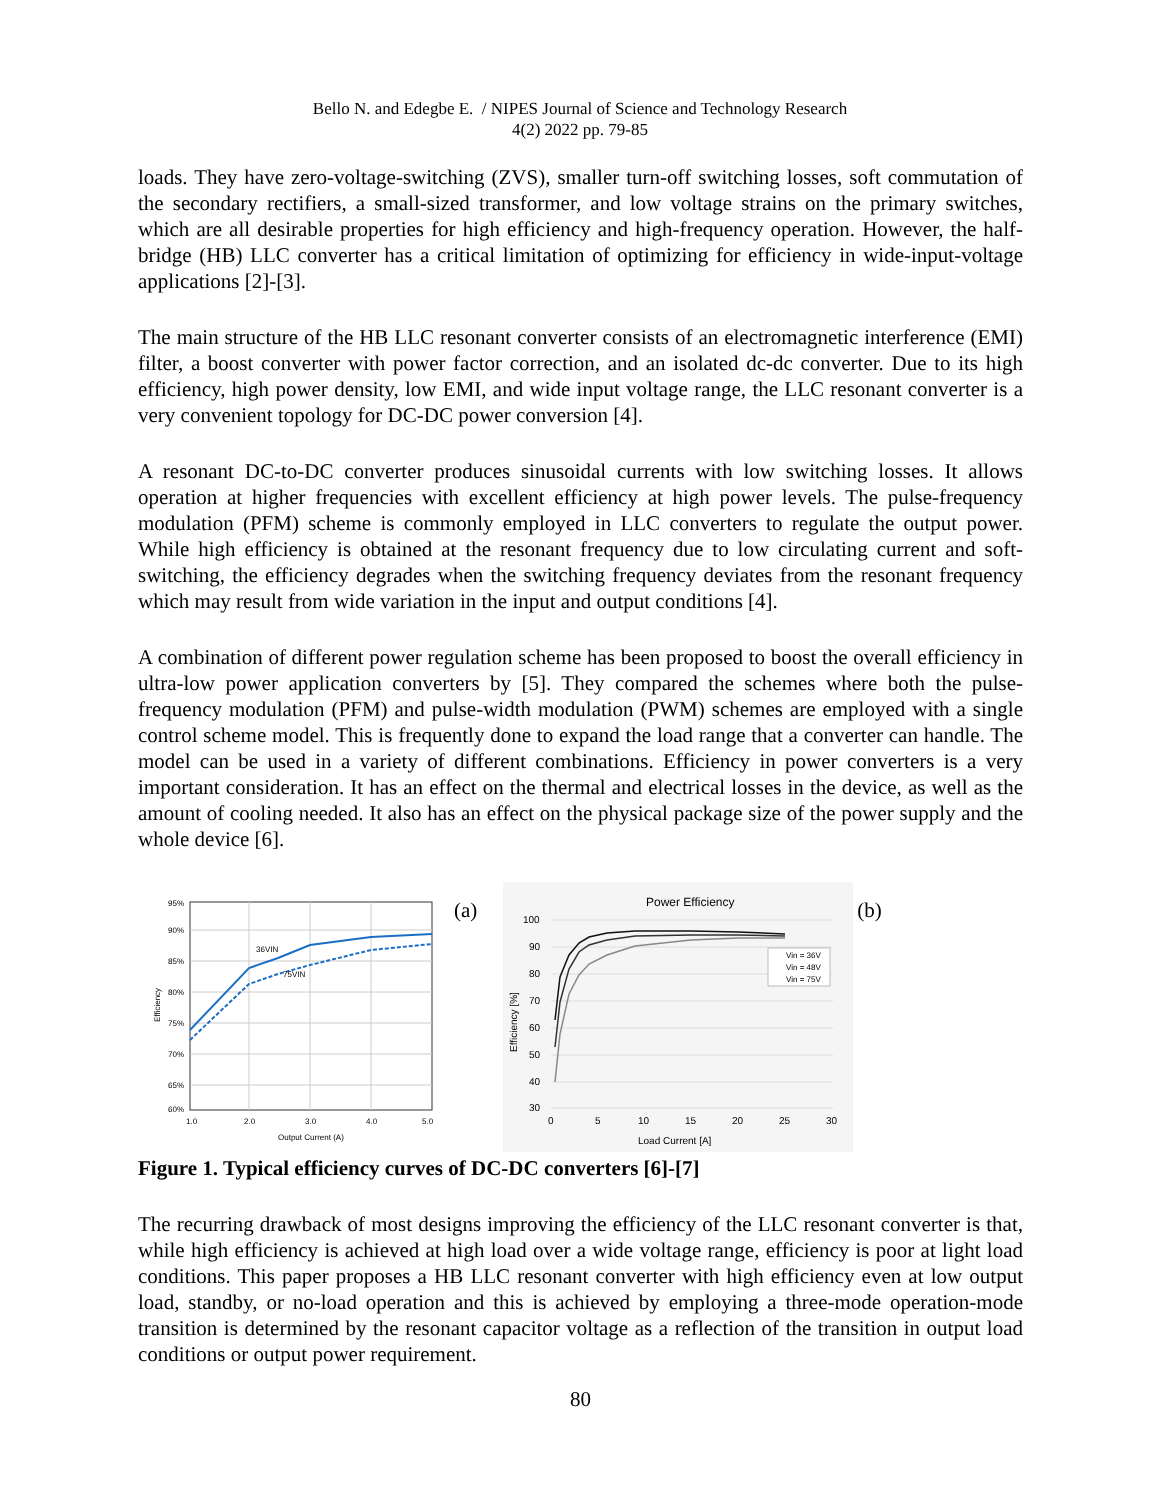Bello N. and Edegbe E. / NIPES Journal of Science and Technology Research
4(2) 2022 pp. 79-85
loads. They have zero-voltage-switching (ZVS), smaller turn-off switching losses, soft commutation of the secondary rectifiers, a small-sized transformer, and low voltage strains on the primary switches, which are all desirable properties for high efficiency and high-frequency operation. However, the half-bridge (HB) LLC converter has a critical limitation of optimizing for efficiency in wide-input-voltage applications [2]-[3].
The main structure of the HB LLC resonant converter consists of an electromagnetic interference (EMI) filter, a boost converter with power factor correction, and an isolated dc-dc converter. Due to its high efficiency, high power density, low EMI, and wide input voltage range, the LLC resonant converter is a very convenient topology for DC-DC power conversion [4].
A resonant DC-to-DC converter produces sinusoidal currents with low switching losses. It allows operation at higher frequencies with excellent efficiency at high power levels. The pulse-frequency modulation (PFM) scheme is commonly employed in LLC converters to regulate the output power. While high efficiency is obtained at the resonant frequency due to low circulating current and soft-switching, the efficiency degrades when the switching frequency deviates from the resonant frequency which may result from wide variation in the input and output conditions [4].
A combination of different power regulation scheme has been proposed to boost the overall efficiency in ultra-low power application converters by [5]. They compared the schemes where both the pulse-frequency modulation (PFM) and pulse-width modulation (PWM) schemes are employed with a single control scheme model. This is frequently done to expand the load range that a converter can handle. The model can be used in a variety of different combinations. Efficiency in power converters is a very important consideration. It has an effect on the thermal and electrical losses in the device, as well as the amount of cooling needed. It also has an effect on the physical package size of the power supply and the whole device [6].
95%
90%
85%
80%
75%
70%
65%
60%
1.0
2.0
3.0
4.0
5.0
Output Current (A)
36VIN
75VIN
Efficiency
(a)
Power Efficiency
100
90
80
70
60
50
40
30
0
5
10
15
20
25
30
Load Current [A]
Efficiency [%]
Vin = 36V
Vin = 48V
Vin = 75V
(b)
Figure 1. Typical efficiency curves of DC-DC converters [6]-[7]
The recurring drawback of most designs improving the efficiency of the LLC resonant converter is that, while high efficiency is achieved at high load over a wide voltage range, efficiency is poor at light load conditions. This paper proposes a HB LLC resonant converter with high efficiency even at low output load, standby, or no-load operation and this is achieved by employing a three-mode operation-mode transition is determined by the resonant capacitor voltage as a reflection of the transition in output load conditions or output power requirement.
80